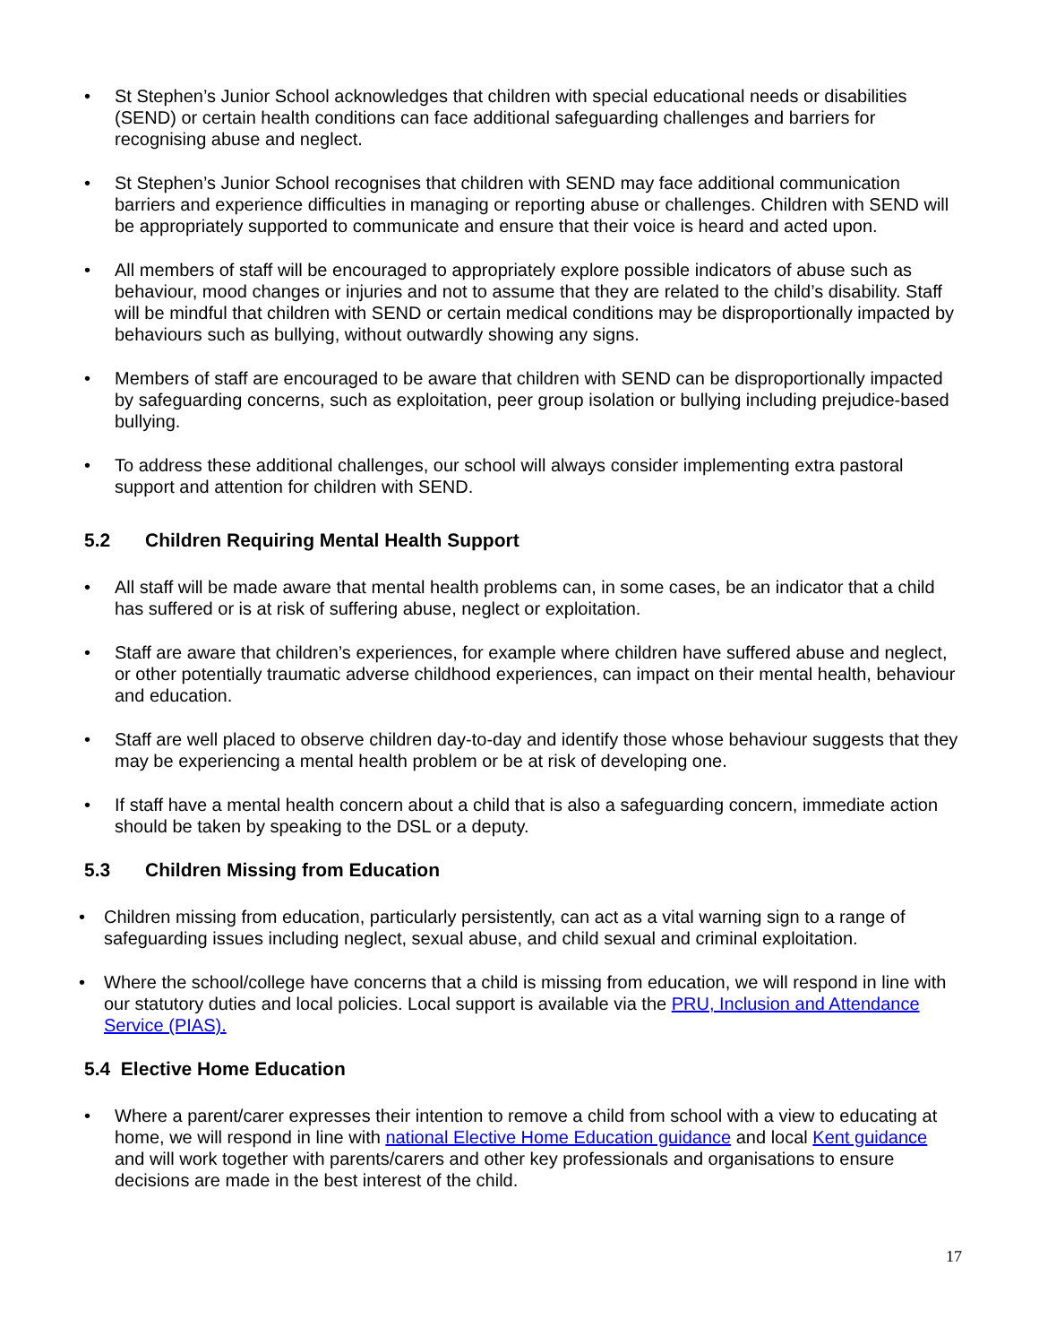• St Stephen’s Junior School acknowledges that children with special educational needs or disabilities (SEND) or certain health conditions can face additional safeguarding challenges and barriers for recognising abuse and neglect.
• St Stephen’s Junior School recognises that children with SEND may face additional communication barriers and experience difficulties in managing or reporting abuse or challenges. Children with SEND will be appropriately supported to communicate and ensure that their voice is heard and acted upon.
• All members of staff will be encouraged to appropriately explore possible indicators of abuse such as behaviour, mood changes or injuries and not to assume that they are related to the child’s disability. Staff will be mindful that children with SEND or certain medical conditions may be disproportionally impacted by behaviours such as bullying, without outwardly showing any signs.
• Members of staff are encouraged to be aware that children with SEND can be disproportionally impacted by safeguarding concerns, such as exploitation, peer group isolation or bullying including prejudice-based bullying.
• To address these additional challenges, our school will always consider implementing extra pastoral support and attention for children with SEND.
5.2 Children Requiring Mental Health Support
• All staff will be made aware that mental health problems can, in some cases, be an indicator that a child has suffered or is at risk of suffering abuse, neglect or exploitation.
• Staff are aware that children’s experiences, for example where children have suffered abuse and neglect, or other potentially traumatic adverse childhood experiences, can impact on their mental health, behaviour and education.
• Staff are well placed to observe children day-to-day and identify those whose behaviour suggests that they may be experiencing a mental health problem or be at risk of developing one.
• If staff have a mental health concern about a child that is also a safeguarding concern, immediate action should be taken by speaking to the DSL or a deputy.
5.3 Children Missing from Education
• Children missing from education, particularly persistently, can act as a vital warning sign to a range of safeguarding issues including neglect, sexual abuse, and child sexual and criminal exploitation.
• Where the school/college have concerns that a child is missing from education, we will respond in line with our statutory duties and local policies. Local support is available via the PRU, Inclusion and Attendance Service (PIAS).
5.4 Elective Home Education
• Where a parent/carer expresses their intention to remove a child from school with a view to educating at home, we will respond in line with national Elective Home Education guidance and local Kent guidance and will work together with parents/carers and other key professionals and organisations to ensure decisions are made in the best interest of the child.
17